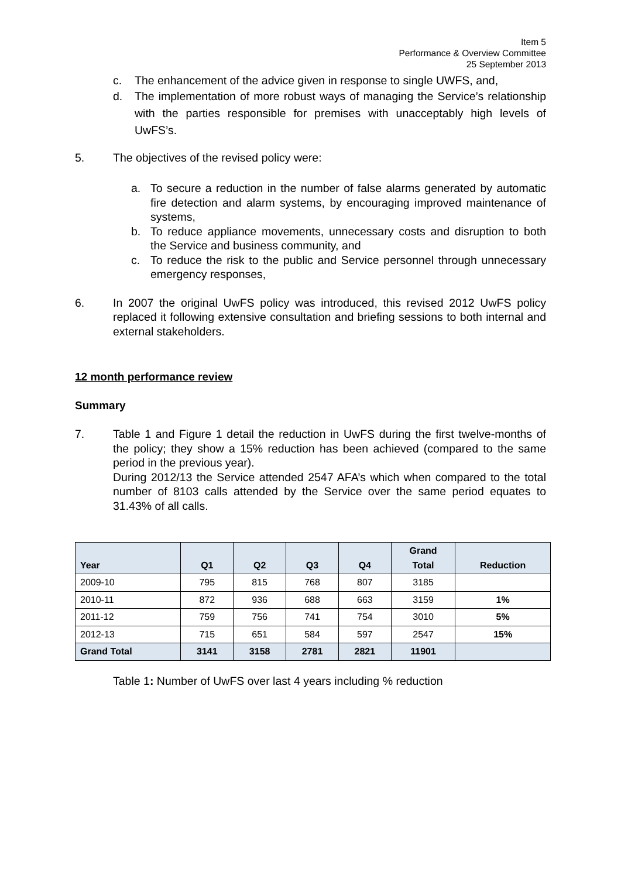Item 5
Performance & Overview Committee
25 September 2013
c. The enhancement of the advice given in response to single UWFS, and,
d. The implementation of more robust ways of managing the Service’s relationship with the parties responsible for premises with unacceptably high levels of UwFS’s.
5. The objectives of the revised policy were:
a. To secure a reduction in the number of false alarms generated by automatic fire detection and alarm systems, by encouraging improved maintenance of systems,
b. To reduce appliance movements, unnecessary costs and disruption to both the Service and business community, and
c. To reduce the risk to the public and Service personnel through unnecessary emergency responses,
6. In 2007 the original UwFS policy was introduced, this revised 2012 UwFS policy replaced it following extensive consultation and briefing sessions to both internal and external stakeholders.
12 month performance review
Summary
7. Table 1 and Figure 1 detail the reduction in UwFS during the first twelve-months of the policy; they show a 15% reduction has been achieved (compared to the same period in the previous year).
During 2012/13 the Service attended 2547 AFA’s which when compared to the total number of 8103 calls attended by the Service over the same period equates to 31.43% of all calls.
| Year | Q1 | Q2 | Q3 | Q4 | Grand Total | Reduction |
| --- | --- | --- | --- | --- | --- | --- |
| 2009-10 | 795 | 815 | 768 | 807 | 3185 | |
| 2010-11 | 872 | 936 | 688 | 663 | 3159 | 1% |
| 2011-12 | 759 | 756 | 741 | 754 | 3010 | 5% |
| 2012-13 | 715 | 651 | 584 | 597 | 2547 | 15% |
| Grand Total | 3141 | 3158 | 2781 | 2821 | 11901 | |
Table 1: Number of UwFS over last 4 years including % reduction